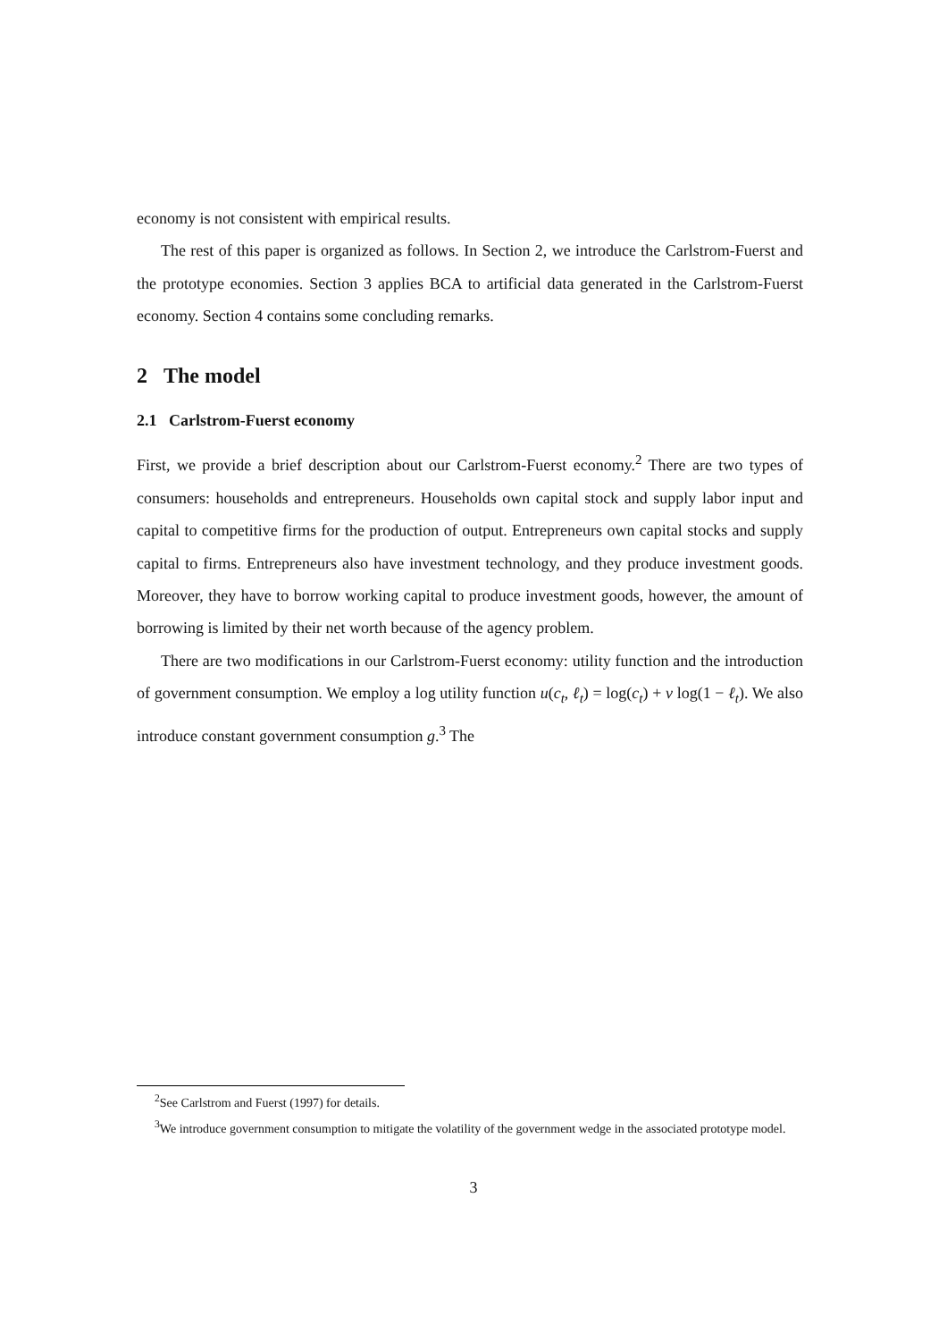economy is not consistent with empirical results.
The rest of this paper is organized as follows. In Section 2, we introduce the Carlstrom-Fuerst and the prototype economies. Section 3 applies BCA to artificial data generated in the Carlstrom-Fuerst economy. Section 4 contains some concluding remarks.
2 The model
2.1 Carlstrom-Fuerst economy
First, we provide a brief description about our Carlstrom-Fuerst economy.<sup>2</sup> There are two types of consumers: households and entrepreneurs. Households own capital stock and supply labor input and capital to competitive firms for the production of output. Entrepreneurs own capital stocks and supply capital to firms. Entrepreneurs also have investment technology, and they produce investment goods. Moreover, they have to borrow working capital to produce investment goods, however, the amount of borrowing is limited by their net worth because of the agency problem.
There are two modifications in our Carlstrom-Fuerst economy: utility function and the introduction of government consumption. We employ a log utility function u(c<sub>t</sub>, ℓ<sub>t</sub>) = log(c<sub>t</sub>) + ν log(1 − ℓ<sub>t</sub>). We also introduce constant government consumption g.<sup>3</sup> The
<sup>2</sup> See Carlstrom and Fuerst (1997) for details.
<sup>3</sup> We introduce government consumption to mitigate the volatility of the government wedge in the associated prototype model.
3